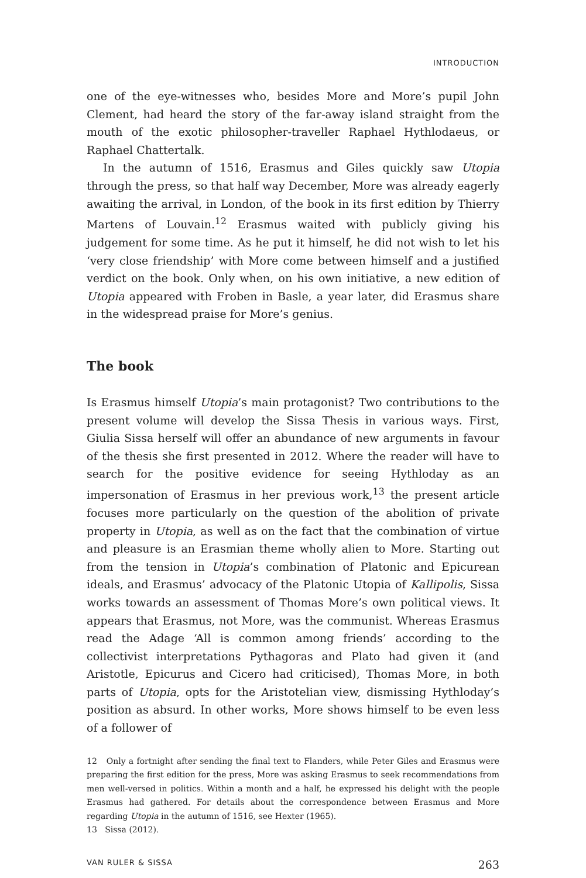INTRODUCTION
one of the eye-witnesses who, besides More and More’s pupil John Clement, had heard the story of the far-away island straight from the mouth of the exotic philosopher-traveller Raphael Hythlodaeus, or Raphael Chattertalk.
In the autumn of 1516, Erasmus and Giles quickly saw Utopia through the press, so that half way December, More was already eagerly awaiting the arrival, in London, of the book in its first edition by Thierry Martens of Louvain.<sup>12</sup> Erasmus waited with publicly giving his judgement for some time. As he put it himself, he did not wish to let his ‘very close friendship’ with More come between himself and a justified verdict on the book. Only when, on his own initiative, a new edition of Utopia appeared with Froben in Basle, a year later, did Erasmus share in the widespread praise for More’s genius.
The book
Is Erasmus himself Utopia’s main protagonist? Two contributions to the present volume will develop the Sissa Thesis in various ways. First, Giulia Sissa herself will offer an abundance of new arguments in favour of the thesis she first presented in 2012. Where the reader will have to search for the positive evidence for seeing Hythloday as an impersonation of Erasmus in her previous work,<sup>13</sup> the present article focuses more particularly on the question of the abolition of private property in Utopia, as well as on the fact that the combination of virtue and pleasure is an Erasmian theme wholly alien to More. Starting out from the tension in Utopia’s combination of Platonic and Epicurean ideals, and Erasmus’ advocacy of the Platonic Utopia of Kallipolis, Sissa works towards an assessment of Thomas More’s own political views. It appears that Erasmus, not More, was the communist. Whereas Erasmus read the Adage ‘All is common among friends’ according to the collectivist interpretations Pythagoras and Plato had given it (and Aristotle, Epicurus and Cicero had criticised), Thomas More, in both parts of Utopia, opts for the Aristotelian view, dismissing Hythloday’s position as absurd. In other works, More shows himself to be even less of a follower of
12 Only a fortnight after sending the final text to Flanders, while Peter Giles and Erasmus were preparing the first edition for the press, More was asking Erasmus to seek recommendations from men well-versed in politics. Within a month and a half, he expressed his delight with the people Erasmus had gathered. For details about the correspondence between Erasmus and More regarding Utopia in the autumn of 1516, see Hexter (1965).
13 Sissa (2012).
VAN RULER & SISSA 263